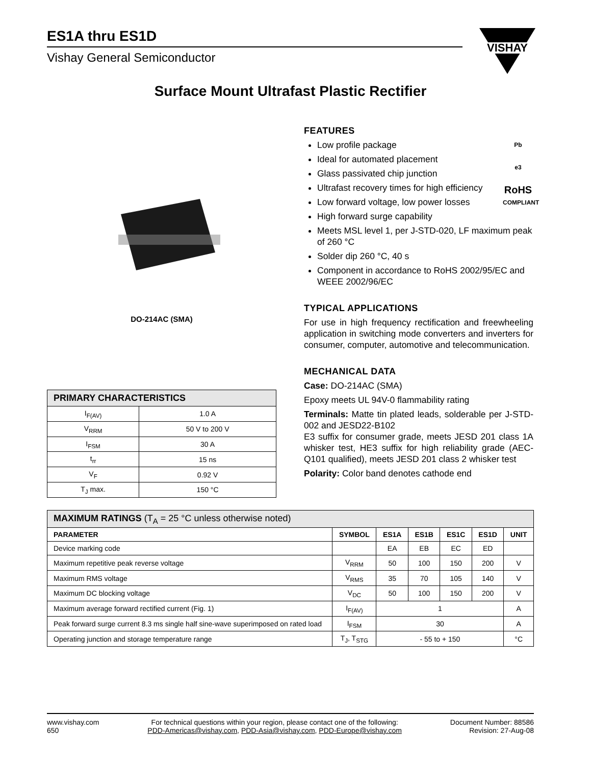ES1A thru ES1D
Vishay General Semiconductor
Surface Mount Ultrafast Plastic Rectifier
DO-214AC (SMA)
| PRIMARY CHARACTERISTICS | |
| --- | --- |
| I<sub>F(AV)</sub> | 1.0 A |
| V<sub>RRM</sub> | 50 V to 200 V |
| I<sub>FSM</sub> | 30 A |
| t<sub>rr</sub> | 15 ns |
| V<sub>F</sub> | 0.92 V |
| T<sub>J</sub> max. | 150 °C |
FEATURES
Pb
e3
RoHS
COMPLIANT
Low profile package
Ideal for automated placement
Glass passivated chip junction
Ultrafast recovery times for high efficiency
Low forward voltage, low power losses
High forward surge capability
Meets MSL level 1, per J-STD-020, LF maximum peak of 260 °C
Solder dip 260 °C, 40 s
Component in accordance to RoHS 2002/95/EC and WEEE 2002/96/EC
TYPICAL APPLICATIONS
For use in high frequency rectification and freewheeling application in switching mode converters and inverters for consumer, computer, automotive and telecommunication.
MECHANICAL DATA
Case: DO-214AC (SMA)
Epoxy meets UL 94V-0 flammability rating
Terminals: Matte tin plated leads, solderable per J-STD-002 and JESD22-B102
E3 suffix for consumer grade, meets JESD 201 class 1A whisker test, HE3 suffix for high reliability grade (AEC-Q101 qualified), meets JESD 201 class 2 whisker test
Polarity: Color band denotes cathode end
| MAXIMUM RATINGS (T<sub>A</sub> = 25 °C unless otherwise noted) | | | | | | |
| --- | --- | --- | --- | --- | --- | --- |
| PARAMETER | SYMBOL | ES1A | ES1B | ES1C | ES1D | UNIT |
| Device marking code | | EA | EB | EC | ED | |
| Maximum repetitive peak reverse voltage | V<sub>RRM</sub> | 50 | 100 | 150 | 200 | V |
| Maximum RMS voltage | V<sub>RMS</sub> | 35 | 70 | 105 | 140 | V |
| Maximum DC blocking voltage | V<sub>DC</sub> | 50 | 100 | 150 | 200 | V |
| Maximum average forward rectified current (Fig. 1) | I<sub>F(AV)</sub> | 1 | | | | A |
| Peak forward surge current 8.3 ms single half sine-wave superimposed on rated load | I<sub>FSM</sub> | 30 | | | | A |
| Operating junction and storage temperature range | T<sub>J</sub>, T<sub>STG</sub> | - 55 to + 150 | | | | °C |
VISHAY
www.vishay.com
650
For technical questions within your region, please contact one of the following:
PDD-Americas@vishay.com, PDD-Asia@vishay.com, PDD-Europe@vishay.com
Document Number: 88586
Revision: 27-Aug-08